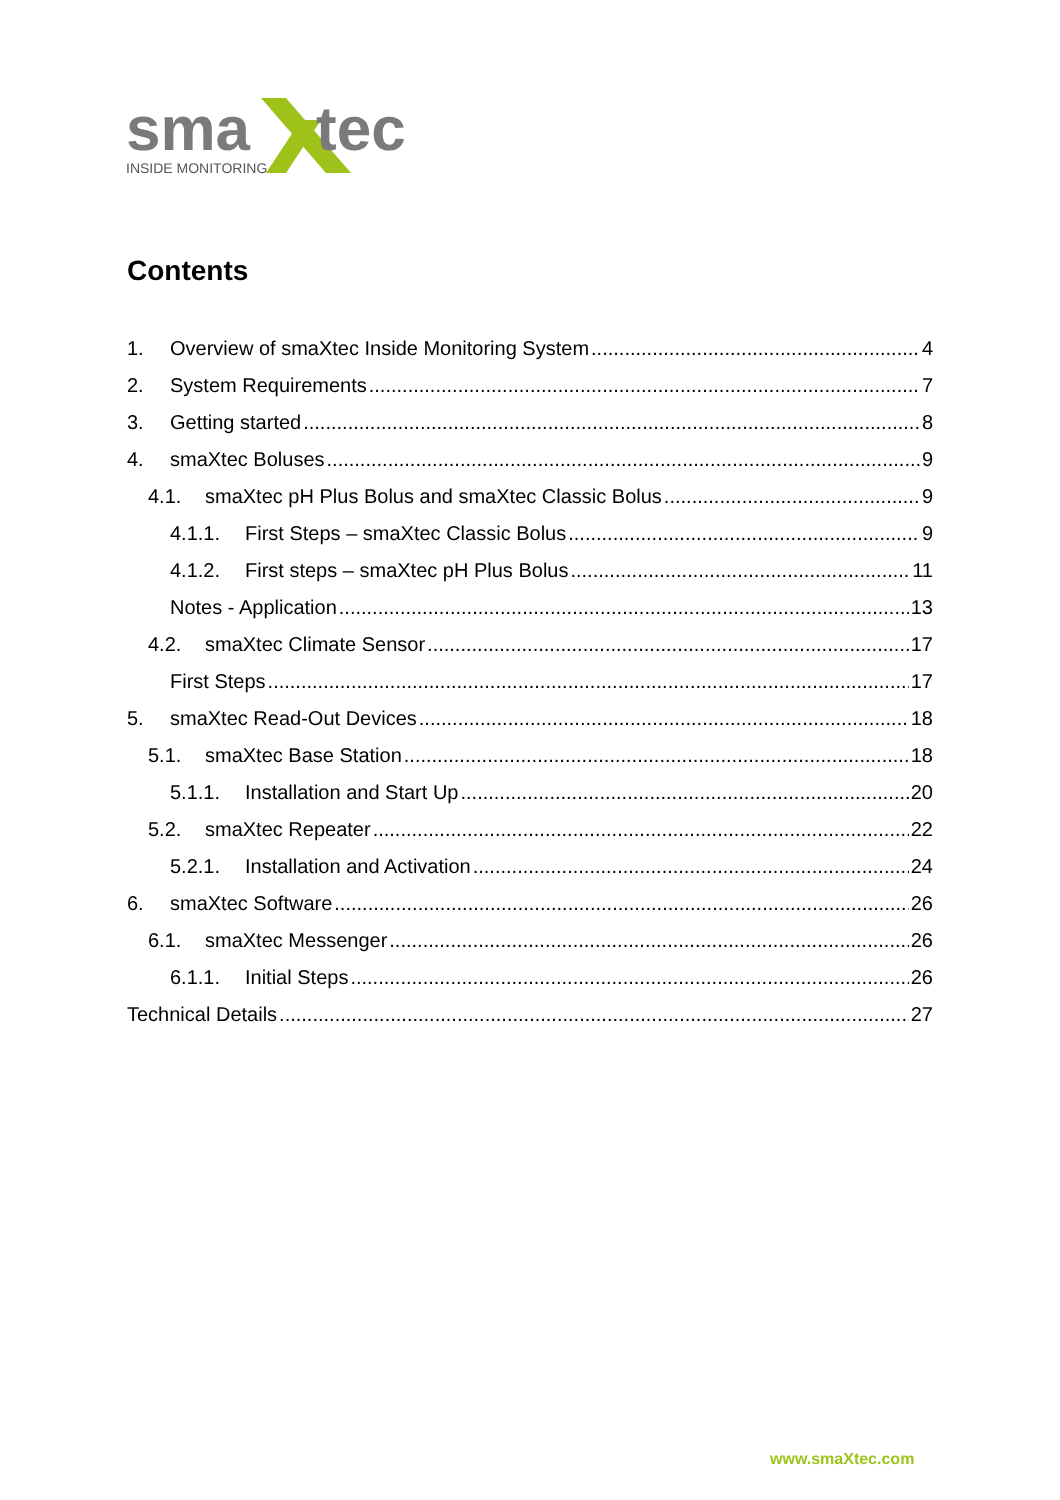sma
tec
INSIDE MONITORING
Contents
1. Overview of smaXtec Inside Monitoring System 4
2. System Requirements 7
3. Getting started 8
4. smaXtec Boluses 9
4.1. smaXtec pH Plus Bolus and smaXtec Classic Bolus 9
4.1.1. First Steps – smaXtec Classic Bolus 9
4.1.2. First steps – smaXtec pH Plus Bolus 11
Notes - Application 13
4.2. smaXtec Climate Sensor 17
First Steps 17
5. smaXtec Read-Out Devices 18
5.1. smaXtec Base Station 18
5.1.1. Installation and Start Up 20
5.2. smaXtec Repeater 22
5.2.1. Installation and Activation 24
6. smaXtec Software 26
6.1. smaXtec Messenger 26
6.1.1. Initial Steps 26
Technical Details 27
www.smaXtec.com